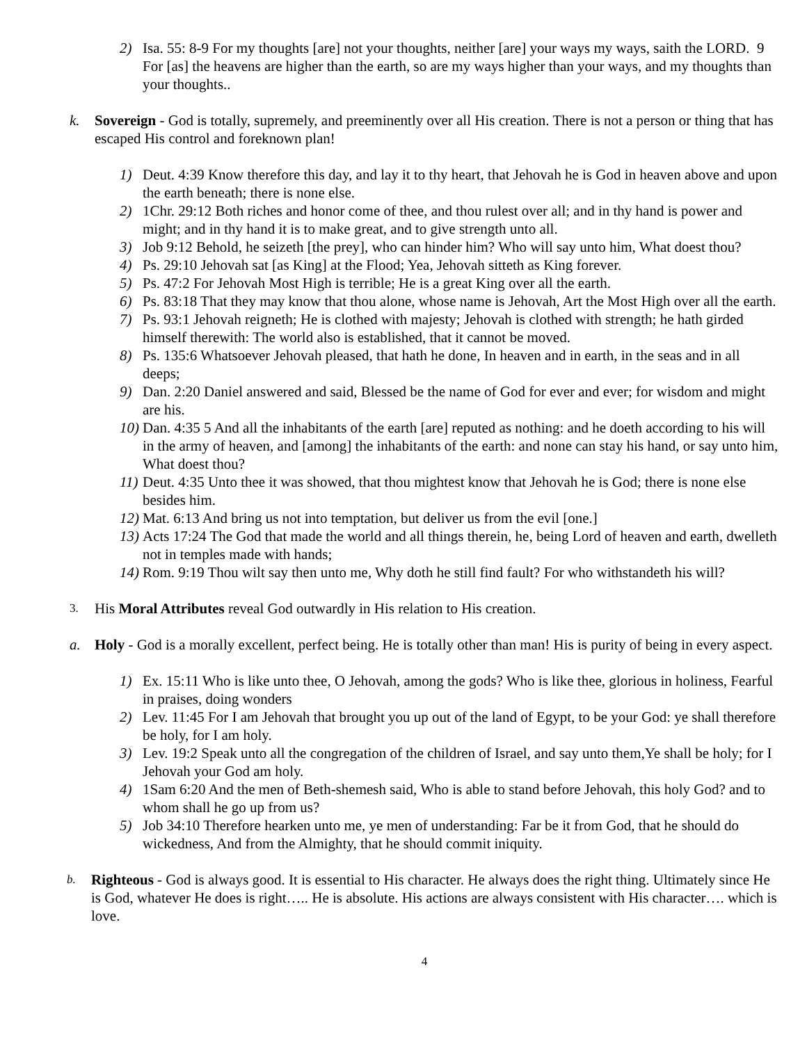2) Isa. 55: 8-9 For my thoughts [are] not your thoughts, neither [are] your ways my ways, saith the LORD. 9 For [as] the heavens are higher than the earth, so are my ways higher than your ways, and my thoughts than your thoughts..
k. Sovereign - God is totally, supremely, and preeminently over all His creation. There is not a person or thing that has escaped His control and foreknown plan!
1) Deut. 4:39 Know therefore this day, and lay it to thy heart, that Jehovah he is God in heaven above and upon the earth beneath; there is none else.
2) 1Chr. 29:12 Both riches and honor come of thee, and thou rulest over all; and in thy hand is power and might; and in thy hand it is to make great, and to give strength unto all.
3) Job 9:12 Behold, he seizeth [the prey], who can hinder him? Who will say unto him, What doest thou?
4) Ps. 29:10 Jehovah sat [as King] at the Flood; Yea, Jehovah sitteth as King forever.
5) Ps. 47:2 For Jehovah Most High is terrible; He is a great King over all the earth.
6) Ps. 83:18 That they may know that thou alone, whose name is Jehovah, Art the Most High over all the earth.
7) Ps. 93:1 Jehovah reigneth; He is clothed with majesty; Jehovah is clothed with strength; he hath girded himself therewith: The world also is established, that it cannot be moved.
8) Ps. 135:6 Whatsoever Jehovah pleased, that hath he done, In heaven and in earth, in the seas and in all deeps;
9) Dan. 2:20 Daniel answered and said, Blessed be the name of God for ever and ever; for wisdom and might are his.
10) Dan. 4:35 5 And all the inhabitants of the earth [are] reputed as nothing: and he doeth according to his will in the army of heaven, and [among] the inhabitants of the earth: and none can stay his hand, or say unto him, What doest thou?
11) Deut. 4:35 Unto thee it was showed, that thou mightest know that Jehovah he is God; there is none else besides him.
12) Mat. 6:13 And bring us not into temptation, but deliver us from the evil [one.]
13) Acts 17:24 The God that made the world and all things therein, he, being Lord of heaven and earth, dwelleth not in temples made with hands;
14) Rom. 9:19 Thou wilt say then unto me, Why doth he still find fault? For who withstandeth his will?
3. His Moral Attributes reveal God outwardly in His relation to His creation.
a. Holy - God is a morally excellent, perfect being. He is totally other than man! His is purity of being in every aspect.
1) Ex. 15:11 Who is like unto thee, O Jehovah, among the gods? Who is like thee, glorious in holiness, Fearful in praises, doing wonders
2) Lev. 11:45 For I am Jehovah that brought you up out of the land of Egypt, to be your God: ye shall therefore be holy, for I am holy.
3) Lev. 19:2 Speak unto all the congregation of the children of Israel, and say unto them,Ye shall be holy; for I Jehovah your God am holy.
4) 1Sam 6:20 And the men of Beth-shemesh said, Who is able to stand before Jehovah, this holy God? and to whom shall he go up from us?
5) Job 34:10 Therefore hearken unto me, ye men of understanding: Far be it from God, that he should do wickedness, And from the Almighty, that he should commit iniquity.
b. Righteous - God is always good. It is essential to His character. He always does the right thing. Ultimately since He is God, whatever He does is right….. He is absolute. His actions are always consistent with His character…. which is love.
4